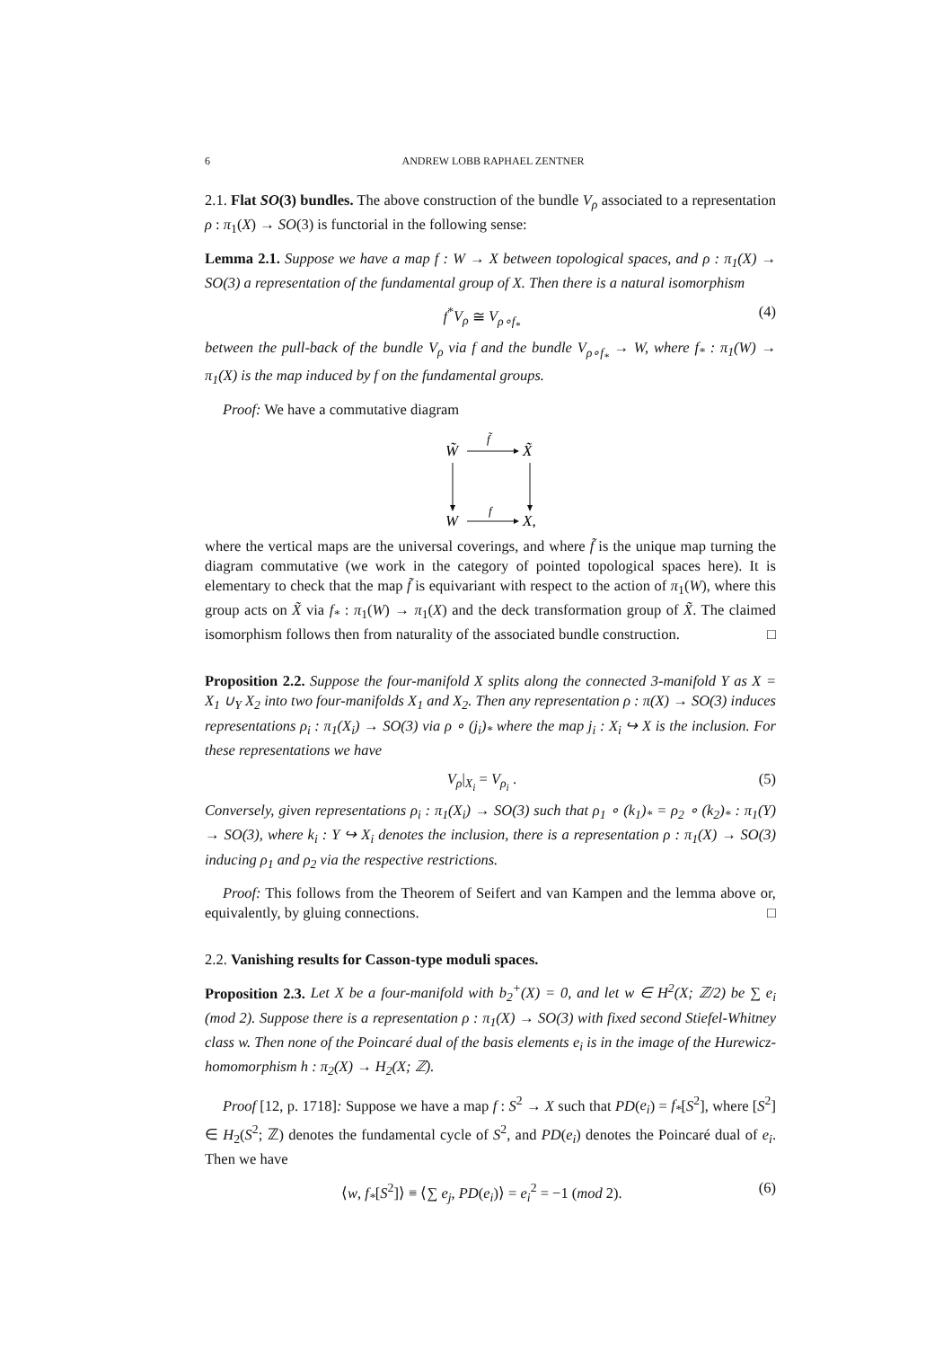6 ANDREW LOBB RAPHAEL ZENTNER
2.1. Flat SO(3) bundles. The above construction of the bundle V<sub>ρ</sub> associated to a representation ρ : π<sub>1</sub>(X) → SO(3) is functorial in the following sense:
Lemma 2.1. Suppose we have a map f : W → X between topological spaces, and ρ : π<sub>1</sub>(X) → SO(3) a representation of the fundamental group of X. Then there is a natural isomorphism
f<sup>*</sup>V<sub>ρ</sub> ≅ V<sub>ρ∘f<sub>*</sub></sub> (4)
between the pull-back of the bundle V<sub>ρ</sub> via f and the bundle V<sub>ρ∘f<sub>*</sub></sub> → W, where f<sub>*</sub> : π<sub>1</sub>(W) → π<sub>1</sub>(X) is the map induced by f on the fundamental groups.
Proof: We have a commutative diagram
W̃
f̃
X̃
W
f
X,
where the vertical maps are the universal coverings, and where f̃ is the unique map turning the diagram commutative (we work in the category of pointed topological spaces here). It is elementary to check that the map f̃ is equivariant with respect to the action of π<sub>1</sub>(W), where this group acts on X̃ via f<sub>*</sub> : π<sub>1</sub>(W) → π<sub>1</sub>(X) and the deck transformation group of X̃. The claimed isomorphism follows then from naturality of the associated bundle construction. □
Proposition 2.2. Suppose the four-manifold X splits along the connected 3-manifold Y as X = X<sub>1</sub> ∪<sub>Y</sub> X<sub>2</sub> into two four-manifolds X<sub>1</sub> and X<sub>2</sub>. Then any representation ρ : π(X) → SO(3) induces representations ρ<sub>i</sub> : π<sub>1</sub>(X<sub>i</sub>) → SO(3) via ρ ∘ (j<sub>i</sub>)<sub>*</sub> where the map j<sub>i</sub> : X<sub>i</sub> ↪ X is the inclusion. For these representations we have
V<sub>ρ</sub>|<sub>X<sub>i</sub></sub> = V<sub>ρ<sub>i</sub></sub> . (5)
Conversely, given representations ρ<sub>i</sub> : π<sub>1</sub>(X<sub>i</sub>) → SO(3) such that ρ<sub>1</sub> ∘ (k<sub>1</sub>)<sub>*</sub> = ρ<sub>2</sub> ∘ (k<sub>2</sub>)<sub>*</sub> : π<sub>1</sub>(Y) → SO(3), where k<sub>i</sub> : Y ↪ X<sub>i</sub> denotes the inclusion, there is a representation ρ : π<sub>1</sub>(X) → SO(3) inducing ρ<sub>1</sub> and ρ<sub>2</sub> via the respective restrictions.
Proof: This follows from the Theorem of Seifert and van Kampen and the lemma above or, equivalently, by gluing connections. □
2.2. Vanishing results for Casson-type moduli spaces.
Proposition 2.3. Let X be a four-manifold with b<sub>2</sub><sup>+</sup>(X) = 0, and let w ∈ H<sup>2</sup>(X; ℤ/2) be ∑ e<sub>i</sub> (mod 2). Suppose there is a representation ρ : π<sub>1</sub>(X) → SO(3) with fixed second Stiefel-Whitney class w. Then none of the Poincaré dual of the basis elements e<sub>i</sub> is in the image of the Hurewicz-homomorphism h : π<sub>2</sub>(X) → H<sub>2</sub>(X; ℤ).
Proof [12, p. 1718]: Suppose we have a map f : S<sup>2</sup> → X such that PD(e<sub>i</sub>) = f<sub>*</sub>[S<sup>2</sup>], where [S<sup>2</sup>] ∈ H<sub>2</sub>(S<sup>2</sup>; ℤ) denotes the fundamental cycle of S<sup>2</sup>, and PD(e<sub>i</sub>) denotes the Poincaré dual of e<sub>i</sub>. Then we have
⟨w, f<sub>*</sub>[S<sup>2</sup>]⟩ ≡ ⟨∑ e<sub>j</sub>, PD(e<sub>i</sub>)⟩ = e<sub>i</sub><sup>2</sup> = −1 (mod 2). (6)